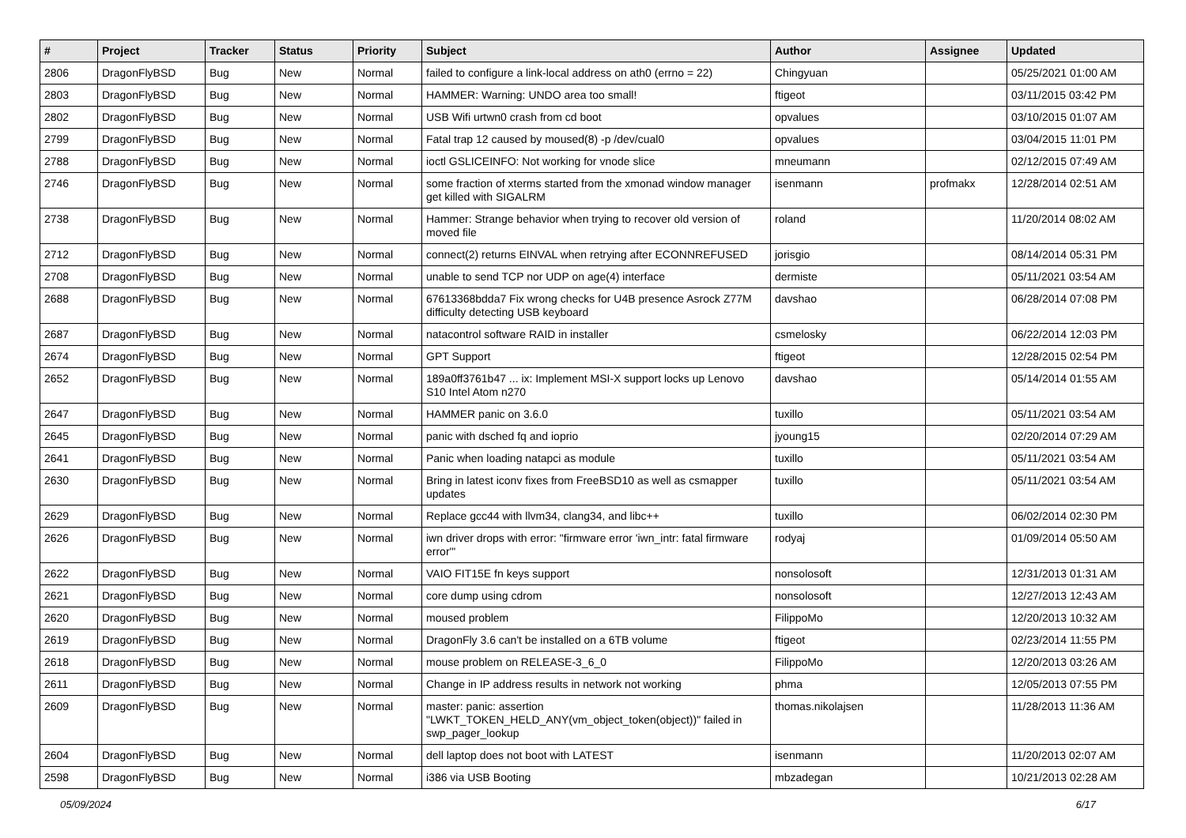| # | Project | Tracker | Status | Priority | Subject | Author | Assignee | Updated |
| --- | --- | --- | --- | --- | --- | --- | --- | --- |
| 2806 | DragonFlyBSD | Bug | New | Normal | failed to configure a link-local address on ath0 (errno = 22) | Chingyuan | | 05/25/2021 01:00 AM |
| 2803 | DragonFlyBSD | Bug | New | Normal | HAMMER: Warning: UNDO area too small! | ftigeot | | 03/11/2015 03:42 PM |
| 2802 | DragonFlyBSD | Bug | New | Normal | USB Wifi urtwn0 crash from cd boot | opvalues | | 03/10/2015 01:07 AM |
| 2799 | DragonFlyBSD | Bug | New | Normal | Fatal trap 12 caused by moused(8) -p /dev/cual0 | opvalues | | 03/04/2015 11:01 PM |
| 2788 | DragonFlyBSD | Bug | New | Normal | ioctl GSLICEINFO: Not working for vnode slice | mneumann | | 02/12/2015 07:49 AM |
| 2746 | DragonFlyBSD | Bug | New | Normal | some fraction of xterms started from the xmonad window manager get killed with SIGALRM | isenmann | profmakx | 12/28/2014 02:51 AM |
| 2738 | DragonFlyBSD | Bug | New | Normal | Hammer: Strange behavior when trying to recover old version of moved file | roland | | 11/20/2014 08:02 AM |
| 2712 | DragonFlyBSD | Bug | New | Normal | connect(2) returns EINVAL when retrying after ECONNREFUSED | jorisgio | | 08/14/2014 05:31 PM |
| 2708 | DragonFlyBSD | Bug | New | Normal | unable to send TCP nor UDP on age(4) interface | dermiste | | 05/11/2021 03:54 AM |
| 2688 | DragonFlyBSD | Bug | New | Normal | 67613368bdda7 Fix wrong checks for U4B presence Asrock Z77M difficulty detecting USB keyboard | davshao | | 06/28/2014 07:08 PM |
| 2687 | DragonFlyBSD | Bug | New | Normal | natacontrol software RAID in installer | csmelosky | | 06/22/2014 12:03 PM |
| 2674 | DragonFlyBSD | Bug | New | Normal | GPT Support | ftigeot | | 12/28/2015 02:54 PM |
| 2652 | DragonFlyBSD | Bug | New | Normal | 189a0ff3761b47 ... ix: Implement MSI-X support locks up Lenovo S10 Intel Atom n270 | davshao | | 05/14/2014 01:55 AM |
| 2647 | DragonFlyBSD | Bug | New | Normal | HAMMER panic on 3.6.0 | tuxillo | | 05/11/2021 03:54 AM |
| 2645 | DragonFlyBSD | Bug | New | Normal | panic with dsched fq and ioprio | jyoung15 | | 02/20/2014 07:29 AM |
| 2641 | DragonFlyBSD | Bug | New | Normal | Panic when loading natapci as module | tuxillo | | 05/11/2021 03:54 AM |
| 2630 | DragonFlyBSD | Bug | New | Normal | Bring in latest iconv fixes from FreeBSD10 as well as csmapper updates | tuxillo | | 05/11/2021 03:54 AM |
| 2629 | DragonFlyBSD | Bug | New | Normal | Replace gcc44 with llvm34, clang34, and libc++ | tuxillo | | 06/02/2014 02:30 PM |
| 2626 | DragonFlyBSD | Bug | New | Normal | iwn driver drops with error: "firmware error 'iwn_intr: fatal firmware error'" | rodyaj | | 01/09/2014 05:50 AM |
| 2622 | DragonFlyBSD | Bug | New | Normal | VAIO FIT15E fn keys support | nonsolosoft | | 12/31/2013 01:31 AM |
| 2621 | DragonFlyBSD | Bug | New | Normal | core dump using cdrom | nonsolosoft | | 12/27/2013 12:43 AM |
| 2620 | DragonFlyBSD | Bug | New | Normal | moused problem | FilippoMo | | 12/20/2013 10:32 AM |
| 2619 | DragonFlyBSD | Bug | New | Normal | DragonFly 3.6 can't be installed on a 6TB volume | ftigeot | | 02/23/2014 11:55 PM |
| 2618 | DragonFlyBSD | Bug | New | Normal | mouse problem on RELEASE-3_6_0 | FilippoMo | | 12/20/2013 03:26 AM |
| 2611 | DragonFlyBSD | Bug | New | Normal | Change in IP address results in network not working | phma | | 12/05/2013 07:55 PM |
| 2609 | DragonFlyBSD | Bug | New | Normal | master: panic: assertion "LWKT_TOKEN_HELD_ANY(vm_object_token(object))" failed in swp_pager_lookup | thomas.nikolajsen | | 11/28/2013 11:36 AM |
| 2604 | DragonFlyBSD | Bug | New | Normal | dell laptop does not boot with LATEST | isenmann | | 11/20/2013 02:07 AM |
| 2598 | DragonFlyBSD | Bug | New | Normal | i386 via USB Booting | mbzadegan | | 10/21/2013 02:28 AM |
05/09/2024 6/17